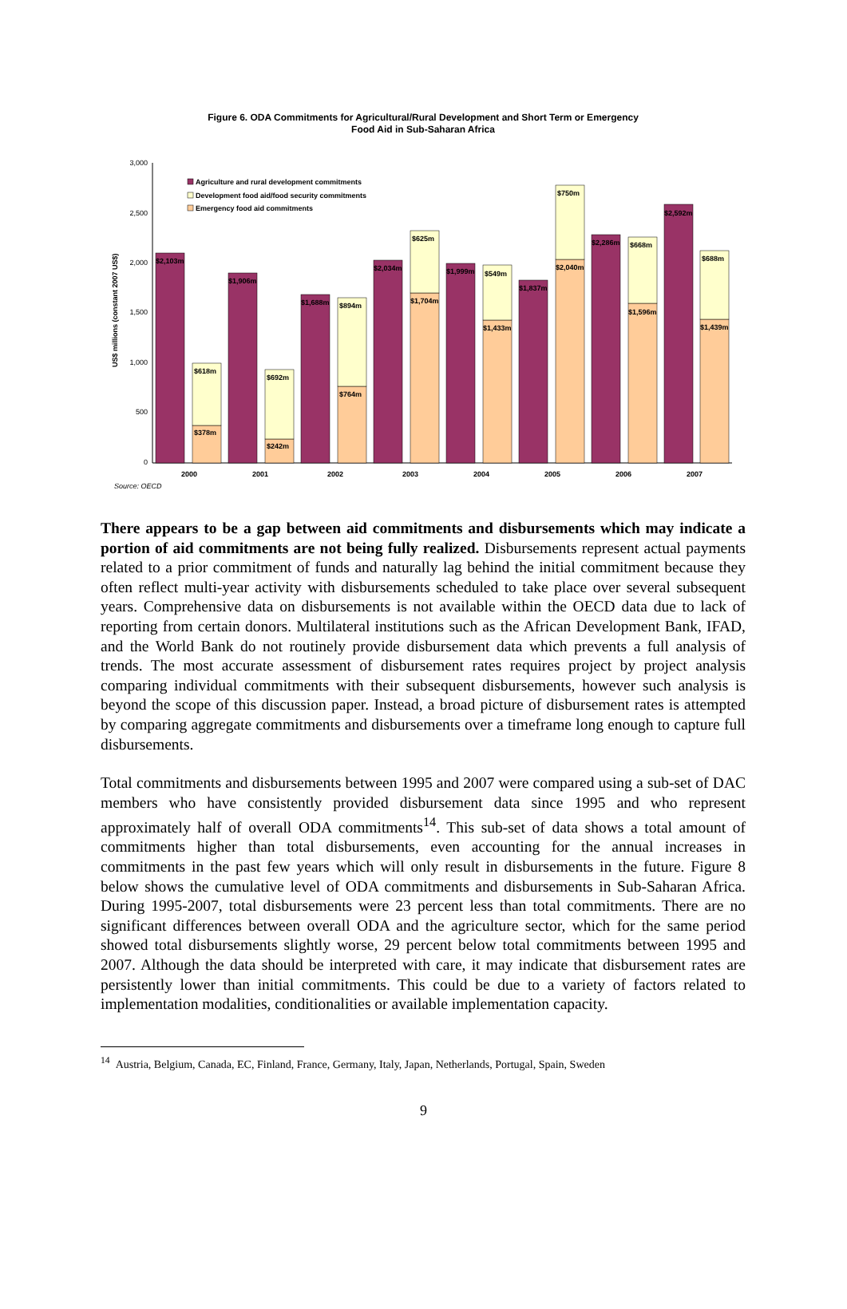Figure 6. ODA Commitments for Agricultural/Rural Development and Short Term or Emergency
Food Aid in Sub-Saharan Africa
US$ millions (constant 2007 US$)
0
500
1,000
1,500
2,000
2,500
3,000
$2,103m
$618m
$378m
$1,906m
$692m
$242m
$1,688m
$894m
$764m
$2,034m
$625m
$1,704m
$1,999m
$549m
$1,433m
$1,837m
$750m
$2,040m
$2,286m
$668m
$1,596m
$2,592m
$688m
$1,439m
2000
2001
2002
2003
2004
2005
2006
2007
Agriculture and rural development commitments
Development food aid/food security commitments
Emergency food aid commitments
Source: OECD
There appears to be a gap between aid commitments and disbursements which may indicate a portion of aid commitments are not being fully realized. Disbursements represent actual payments related to a prior commitment of funds and naturally lag behind the initial commitment because they often reflect multi-year activity with disbursements scheduled to take place over several subsequent years. Comprehensive data on disbursements is not available within the OECD data due to lack of reporting from certain donors. Multilateral institutions such as the African Development Bank, IFAD, and the World Bank do not routinely provide disbursement data which prevents a full analysis of trends. The most accurate assessment of disbursement rates requires project by project analysis comparing individual commitments with their subsequent disbursements, however such analysis is beyond the scope of this discussion paper. Instead, a broad picture of disbursement rates is attempted by comparing aggregate commitments and disbursements over a timeframe long enough to capture full disbursements.
Total commitments and disbursements between 1995 and 2007 were compared using a sub-set of DAC members who have consistently provided disbursement data since 1995 and who represent approximately half of overall ODA commitments<sup>14</sup>. This sub-set of data shows a total amount of commitments higher than total disbursements, even accounting for the annual increases in commitments in the past few years which will only result in disbursements in the future. Figure 8 below shows the cumulative level of ODA commitments and disbursements in Sub-Saharan Africa. During 1995-2007, total disbursements were 23 percent less than total commitments. There are no significant differences between overall ODA and the agriculture sector, which for the same period showed total disbursements slightly worse, 29 percent below total commitments between 1995 and 2007. Although the data should be interpreted with care, it may indicate that disbursement rates are persistently lower than initial commitments. This could be due to a variety of factors related to implementation modalities, conditionalities or available implementation capacity.
<sup>14</sup> Austria, Belgium, Canada, EC, Finland, France, Germany, Italy, Japan, Netherlands, Portugal, Spain, Sweden
9